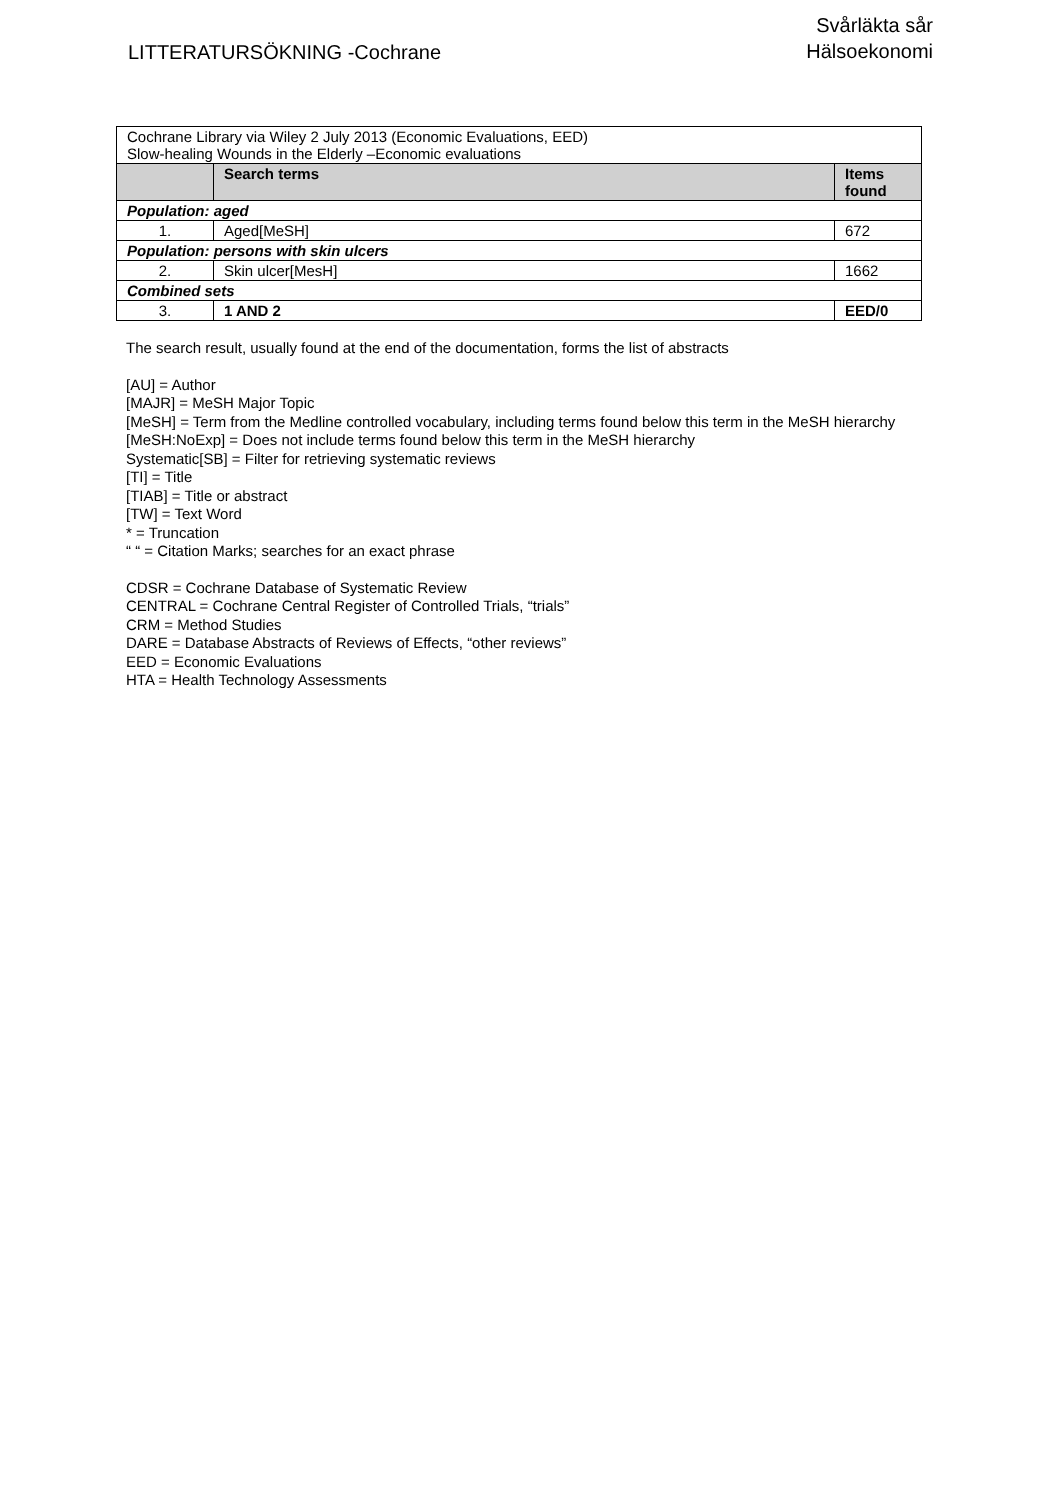LITTERATURSÖKNING -Cochrane
Svårläkta sår
Hälsoekonomi
| Cochrane Library via Wiley 2 July 2013 (Economic Evaluations, EED) Slow-healing Wounds in the Elderly –Economic evaluations | | |
| | Search terms | Items found |
| Population: aged | | |
| 1. | Aged[MeSH] | 672 |
| Population: persons with skin ulcers | | |
| 2. | Skin ulcer[MesH] | 1662 |
| Combined sets | | |
| 3. | 1 AND 2 | EED/0 |
The search result, usually found at the end of the documentation, forms the list of abstracts
[AU] = Author
[MAJR] = MeSH Major Topic
[MeSH] = Term from the Medline controlled vocabulary, including terms found below this term in the MeSH hierarchy
[MeSH:NoExp] = Does not include terms found below this term in the MeSH hierarchy
Systematic[SB] = Filter for retrieving systematic reviews
[TI] = Title
[TIAB] = Title or abstract
[TW] = Text Word
* = Truncation
“ “ = Citation Marks; searches for an exact phrase
CDSR = Cochrane Database of Systematic Review
CENTRAL = Cochrane Central Register of Controlled Trials, “trials”
CRM = Method Studies
DARE = Database Abstracts of Reviews of Effects, “other reviews”
EED = Economic Evaluations
HTA = Health Technology Assessments